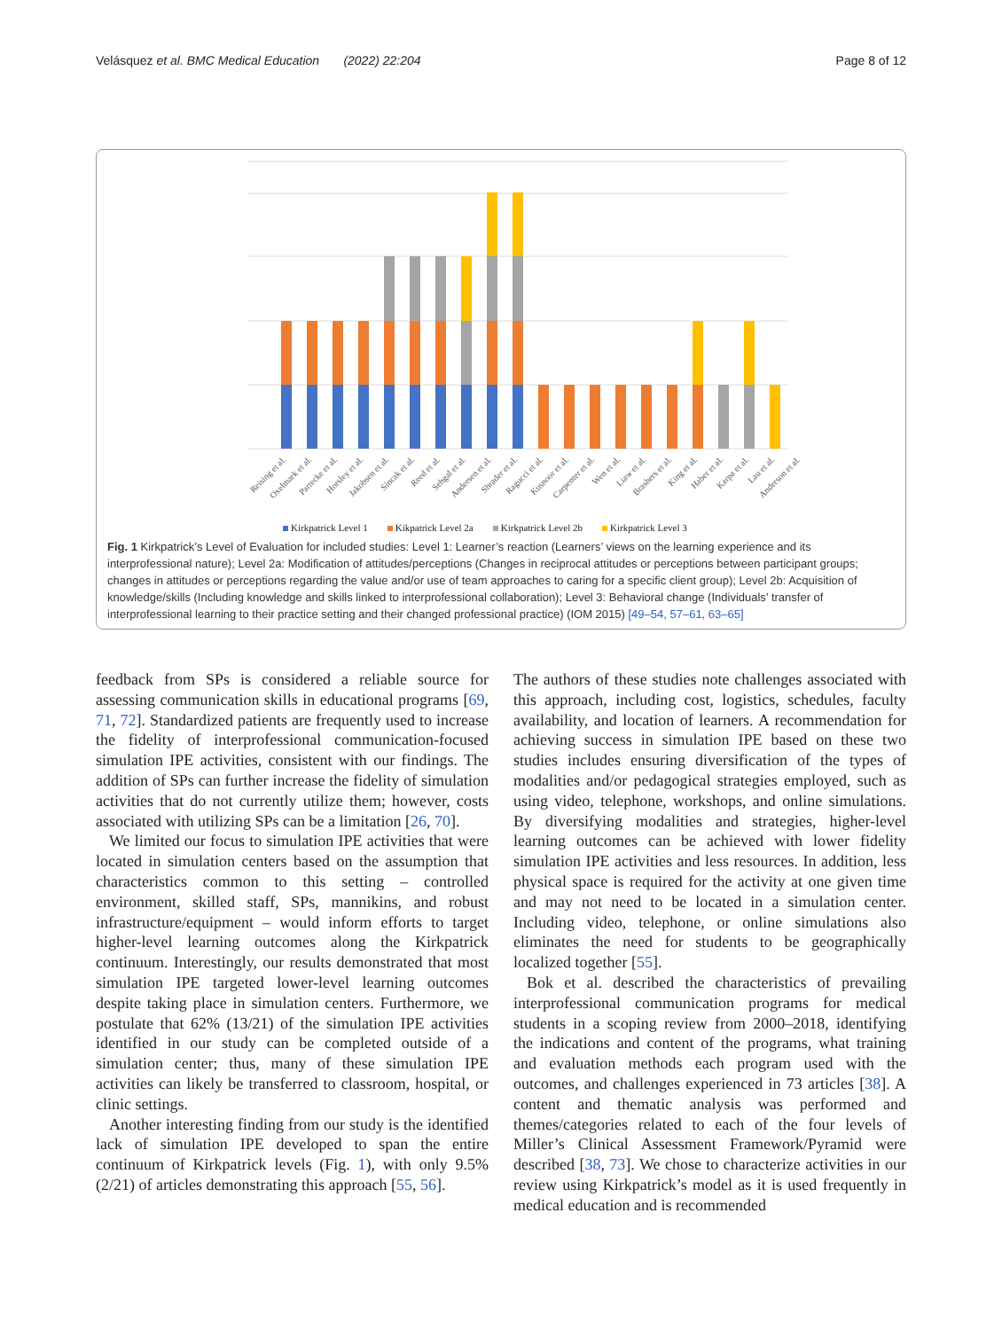Velásquez et al. BMC Medical Education (2022) 22:204 Page 8 of 12
Reising et al.
Oxelmark et al.
Partecke et al.
Horsley et al.
Jakobsen et al.
Sincak et al.
Reed et al.
Sehgal et al.
Andersen et al.
Shrader et al.
Ragucci et al.
Kusnoor et al.
Carpenter et al.
Wen et al.
Liaw et al.
Brashers et al.
King et al.
Haber et al.
Karpa et al.
Lau et al.
Anderson et al.
Kirkpatrick Level 1 Kikpatrick Level 2a Kirkpatrick Level 2b Kirkpatrick Level 3
Fig. 1 Kirkpatrick’s Level of Evaluation for included studies: Level 1: Learner’s reaction (Learners’ views on the learning experience and its interprofessional nature); Level 2a: Modification of attitudes/perceptions (Changes in reciprocal attitudes or perceptions between participant groups; changes in attitudes or perceptions regarding the value and/or use of team approaches to caring for a specific client group); Level 2b: Acquisition of knowledge/skills (Including knowledge and skills linked to interprofessional collaboration); Level 3: Behavioral change (Individuals’ transfer of interprofessional learning to their practice setting and their changed professional practice) (IOM 2015) [49–54, 57–61, 63–65]
feedback from SPs is considered a reliable source for assessing communication skills in educational programs [69, 71, 72]. Standardized patients are frequently used to increase the fidelity of interprofessional communication-focused simulation IPE activities, consistent with our findings. The addition of SPs can further increase the fidelity of simulation activities that do not currently utilize them; however, costs associated with utilizing SPs can be a limitation [26, 70].
We limited our focus to simulation IPE activities that were located in simulation centers based on the assumption that characteristics common to this setting – controlled environment, skilled staff, SPs, mannikins, and robust infrastructure/equipment – would inform efforts to target higher-level learning outcomes along the Kirkpatrick continuum. Interestingly, our results demonstrated that most simulation IPE targeted lower-level learning outcomes despite taking place in simulation centers. Furthermore, we postulate that 62% (13/21) of the simulation IPE activities identified in our study can be completed outside of a simulation center; thus, many of these simulation IPE activities can likely be transferred to classroom, hospital, or clinic settings.
Another interesting finding from our study is the identified lack of simulation IPE developed to span the entire continuum of Kirkpatrick levels (Fig. 1), with only 9.5% (2/21) of articles demonstrating this approach [55, 56].
The authors of these studies note challenges associated with this approach, including cost, logistics, schedules, faculty availability, and location of learners. A recommendation for achieving success in simulation IPE based on these two studies includes ensuring diversification of the types of modalities and/or pedagogical strategies employed, such as using video, telephone, workshops, and online simulations. By diversifying modalities and strategies, higher-level learning outcomes can be achieved with lower fidelity simulation IPE activities and less resources. In addition, less physical space is required for the activity at one given time and may not need to be located in a simulation center. Including video, telephone, or online simulations also eliminates the need for students to be geographically localized together [55].
Bok et al. described the characteristics of prevailing interprofessional communication programs for medical students in a scoping review from 2000–2018, identifying the indications and content of the programs, what training and evaluation methods each program used with the outcomes, and challenges experienced in 73 articles [38]. A content and thematic analysis was performed and themes/categories related to each of the four levels of Miller’s Clinical Assessment Framework/Pyramid were described [38, 73]. We chose to characterize activities in our review using Kirkpatrick’s model as it is used frequently in medical education and is recommended